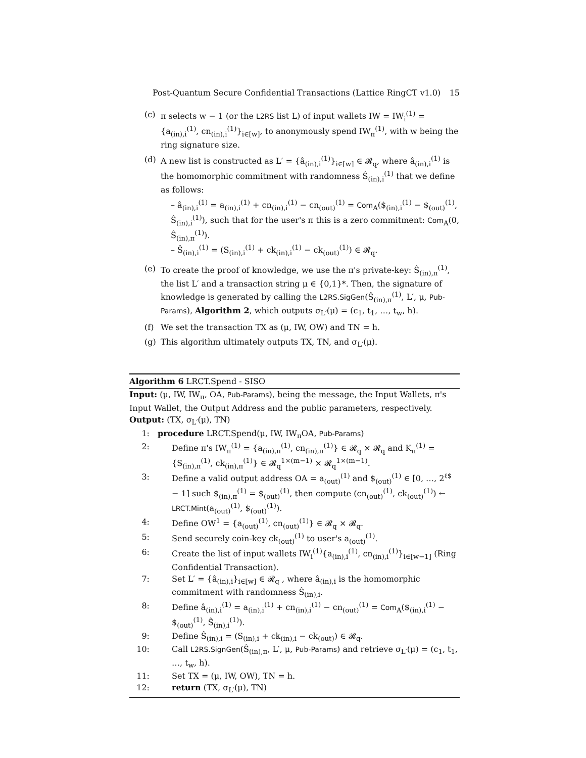Post-Quantum Secure Confidential Transactions (Lattice RingCT v1.0) 15
(c) π selects w − 1 (or the L2RS list L) of input wallets IW = IW<sub>i</sub><sup>(1)</sup> = {a<sub>(in),i</sub><sup>(1)</sup>, cn<sub>(in),i</sub><sup>(1)</sup>}<sub>i∈[w]</sub>, to anonymously spend IW<sub>π</sub><sup>(1)</sup>, with w being the ring signature size.
(d) A new list is constructed as L′ = {â<sub>(in),i</sub><sup>(1)</sup>}<sub>i∈[w]</sub> ∈ 𝓡<sub>q</sub>, where â<sub>(in),i</sub><sup>(1)</sup> is the homomorphic commitment with randomness Ŝ<sub>(in),i</sub><sup>(1)</sup> that we define as follows:
– â<sub>(in),i</sub><sup>(1)</sup> = a<sub>(in),i</sub><sup>(1)</sup> + cn<sub>(in),i</sub><sup>(1)</sup> − cn<sub>(out)</sub><sup>(1)</sup> = Com<sub>A</sub>($<sub>(in),i</sub><sup>(1)</sup> − $<sub>(out)</sub><sup>(1)</sup>, Ŝ<sub>(in),i</sub><sup>(1)</sup>), such that for the user's π this is a zero commitment: Com<sub>A</sub>(0, Ŝ<sub>(in),π</sub><sup>(1)</sup>).
– Ŝ<sub>(in),i</sub><sup>(1)</sup> = (S<sub>(in),i</sub><sup>(1)</sup> + ck<sub>(in),i</sub><sup>(1)</sup> − ck<sub>(out)</sub><sup>(1)</sup>) ∈ 𝓡<sub>q</sub>.
(e) To create the proof of knowledge, we use the π's private-key: Ŝ<sub>(in),π</sub><sup>(1)</sup>, the list L′ and a transaction string μ ∈ {0,1}*. Then, the signature of knowledge is generated by calling the L2RS.SigGen(Ŝ<sub>(in),π</sub><sup>(1)</sup>, L′, μ, Pub-Params), Algorithm 2, which outputs σ<sub>L′</sub>(μ) = (c<sub>1</sub>, t<sub>1</sub>, …, t<sub>w</sub>, h).
(f) We set the transaction TX as (μ, IW, OW) and TN = h.
(g) This algorithm ultimately outputs TX, TN, and σ<sub>L′</sub>(μ).
Algorithm 6 LRCT.Spend - SISO
Input: (μ, IW, IW<sub>π</sub>, OA, Pub-Params), being the message, the Input Wallets, π's Input Wallet, the Output Address and the public parameters, respectively.
Output: (TX, σ<sub>L′</sub>(μ), TN)
1: procedure LRCT.Spend(μ, IW, IW<sub>π</sub>OA, Pub-Params)
2: Define π's IW<sub>π</sub><sup>(1)</sup> = {a<sub>(in),π</sub><sup>(1)</sup>, cn<sub>(in),π</sub><sup>(1)</sup>} ∈ 𝓡<sub>q</sub> × 𝓡<sub>q</sub> and K<sub>π</sub><sup>(1)</sup> = {S<sub>(in),π</sub><sup>(1)</sup>, ck<sub>(in),π</sub><sup>(1)</sup>} ∈ 𝓡<sub>q</sub><sup>1×(m−1)</sup> × 𝓡<sub>q</sub><sup>1×(m−1)</sup>.
3: Define a valid output address OA = a<sub>(out)</sub><sup>(1)</sup> and $<sub>(out)</sub><sup>(1)</sup> ∈ [0, …, 2<sup>ℓ$</sup> − 1] such $<sub>(in),π</sub><sup>(1)</sup> = $<sub>(out)</sub><sup>(1)</sup>, then compute (cn<sub>(out)</sub><sup>(1)</sup>, ck<sub>(out)</sub><sup>(1)</sup>) ← LRCT.Mint(a<sub>(out)</sub><sup>(1)</sup>, $<sub>(out)</sub><sup>(1)</sup>).
4: Define OW<sup>1</sup> = {a<sub>(out)</sub><sup>(1)</sup>, cn<sub>(out)</sub><sup>(1)</sup>} ∈ 𝓡<sub>q</sub> × 𝓡<sub>q</sub>.
5: Send securely coin-key ck<sub>(out)</sub><sup>(1)</sup> to user's a<sub>(out)</sub><sup>(1)</sup>.
6: Create the list of input wallets IW<sub>i</sub><sup>(1)</sup>{a<sub>(in),i</sub><sup>(1)</sup>, cn<sub>(in),i</sub><sup>(1)</sup>}<sub>i∈[w−1]</sub> (Ring Confidential Transaction).
7: Set L′ = {â<sub>(in),i</sub>}<sub>i∈[w]</sub> ∈ 𝓡<sub>q</sub> , where â<sub>(in),i</sub> is the homomorphic commitment with randomness Ŝ<sub>(in),i</sub>.
8: Define â<sub>(in),i</sub><sup>(1)</sup> = a<sub>(in),i</sub><sup>(1)</sup> + cn<sub>(in),i</sub><sup>(1)</sup> − cn<sub>(out)</sub><sup>(1)</sup> = Com<sub>A</sub>($<sub>(in),i</sub><sup>(1)</sup> − $<sub>(out)</sub><sup>(1)</sup>, Ŝ<sub>(in),i</sub><sup>(1)</sup>).
9: Define Ŝ<sub>(in),i</sub> = (S<sub>(in),i</sub> + ck<sub>(in),i</sub> − ck<sub>(out)</sub>) ∈ 𝓡<sub>q</sub>.
10: Call L2RS.SignGen(Ŝ<sub>(in),π</sub>, L′, μ, Pub-Params) and retrieve σ<sub>L′</sub>(μ) = (c<sub>1</sub>, t<sub>1</sub>, …, t<sub>w</sub>, h).
11: Set TX = (μ, IW, OW), TN = h.
12: return (TX, σ<sub>L′</sub>(μ), TN)